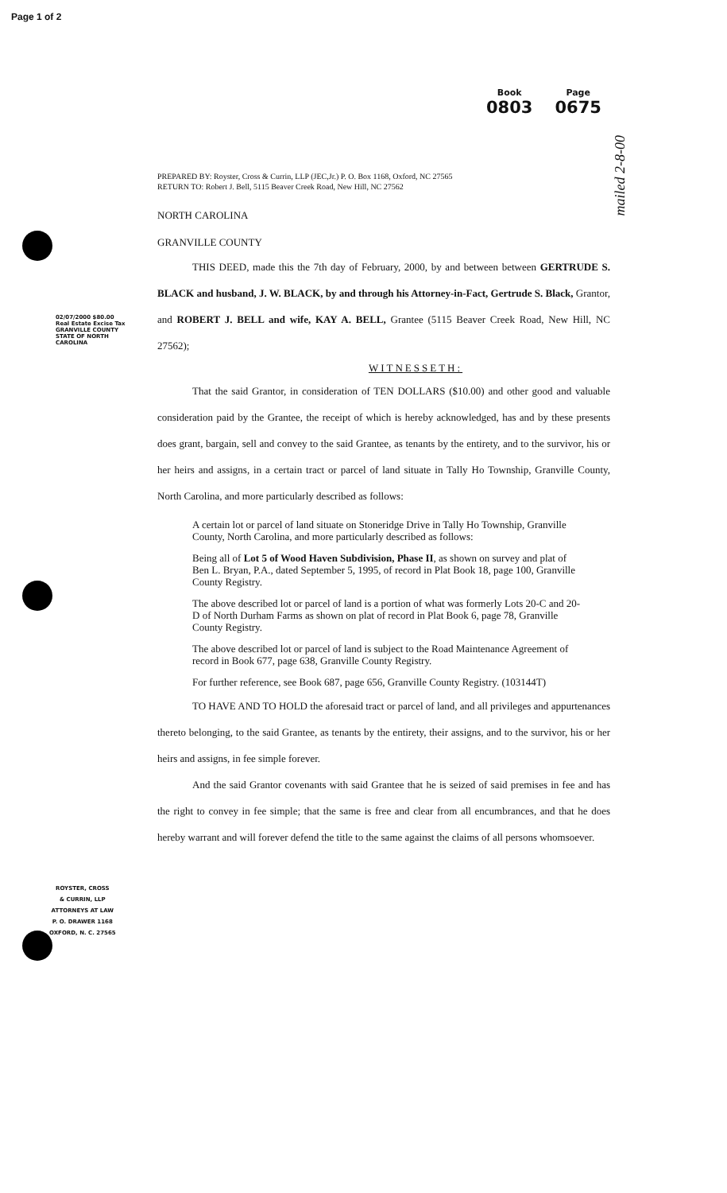Page 1 of 2
Book
0803
Page
0675
mailed 2-8-00
02/07/2000 $80.00 Real Estate Excise Tax GRANVILLE COUNTY STATE OF NORTH CAROLINA
PREPARED BY: Royster, Cross & Currin, LLP (JEC,Jr.) P. O. Box 1168, Oxford, NC 27565
RETURN TO: Robert J. Bell, 5115 Beaver Creek Road, New Hill, NC 27562
NORTH CAROLINA
GRANVILLE COUNTY
THIS DEED, made this the 7th day of February, 2000, by and between between GERTRUDE S. BLACK and husband, J. W. BLACK, by and through his Attorney-in-Fact, Gertrude S. Black, Grantor, and ROBERT J. BELL and wife, KAY A. BELL, Grantee (5115 Beaver Creek Road, New Hill, NC 27562);
WITNESSETH:
That the said Grantor, in consideration of TEN DOLLARS ($10.00) and other good and valuable consideration paid by the Grantee, the receipt of which is hereby acknowledged, has and by these presents does grant, bargain, sell and convey to the said Grantee, as tenants by the entirety, and to the survivor, his or her heirs and assigns, in a certain tract or parcel of land situate in Tally Ho Township, Granville County, North Carolina, and more particularly described as follows:
A certain lot or parcel of land situate on Stoneridge Drive in Tally Ho Township, Granville County, North Carolina, and more particularly described as follows:
Being all of Lot 5 of Wood Haven Subdivision, Phase II, as shown on survey and plat of Ben L. Bryan, P.A., dated September 5, 1995, of record in Plat Book 18, page 100, Granville County Registry.
The above described lot or parcel of land is a portion of what was formerly Lots 20-C and 20-D of North Durham Farms as shown on plat of record in Plat Book 6, page 78, Granville County Registry.
The above described lot or parcel of land is subject to the Road Maintenance Agreement of record in Book 677, page 638, Granville County Registry.
For further reference, see Book 687, page 656, Granville County Registry. (103144T)
TO HAVE AND TO HOLD the aforesaid tract or parcel of land, and all privileges and appurtenances thereto belonging, to the said Grantee, as tenants by the entirety, their assigns, and to the survivor, his or her heirs and assigns, in fee simple forever.
And the said Grantor covenants with said Grantee that he is seized of said premises in fee and has the right to convey in fee simple; that the same is free and clear from all encumbrances, and that he does hereby warrant and will forever defend the title to the same against the claims of all persons whomsoever.
ROYSTER, CROSS
& CURRIN, LLP
ATTORNEYS AT LAW
P. O. DRAWER 1168
OXFORD, N. C. 27565